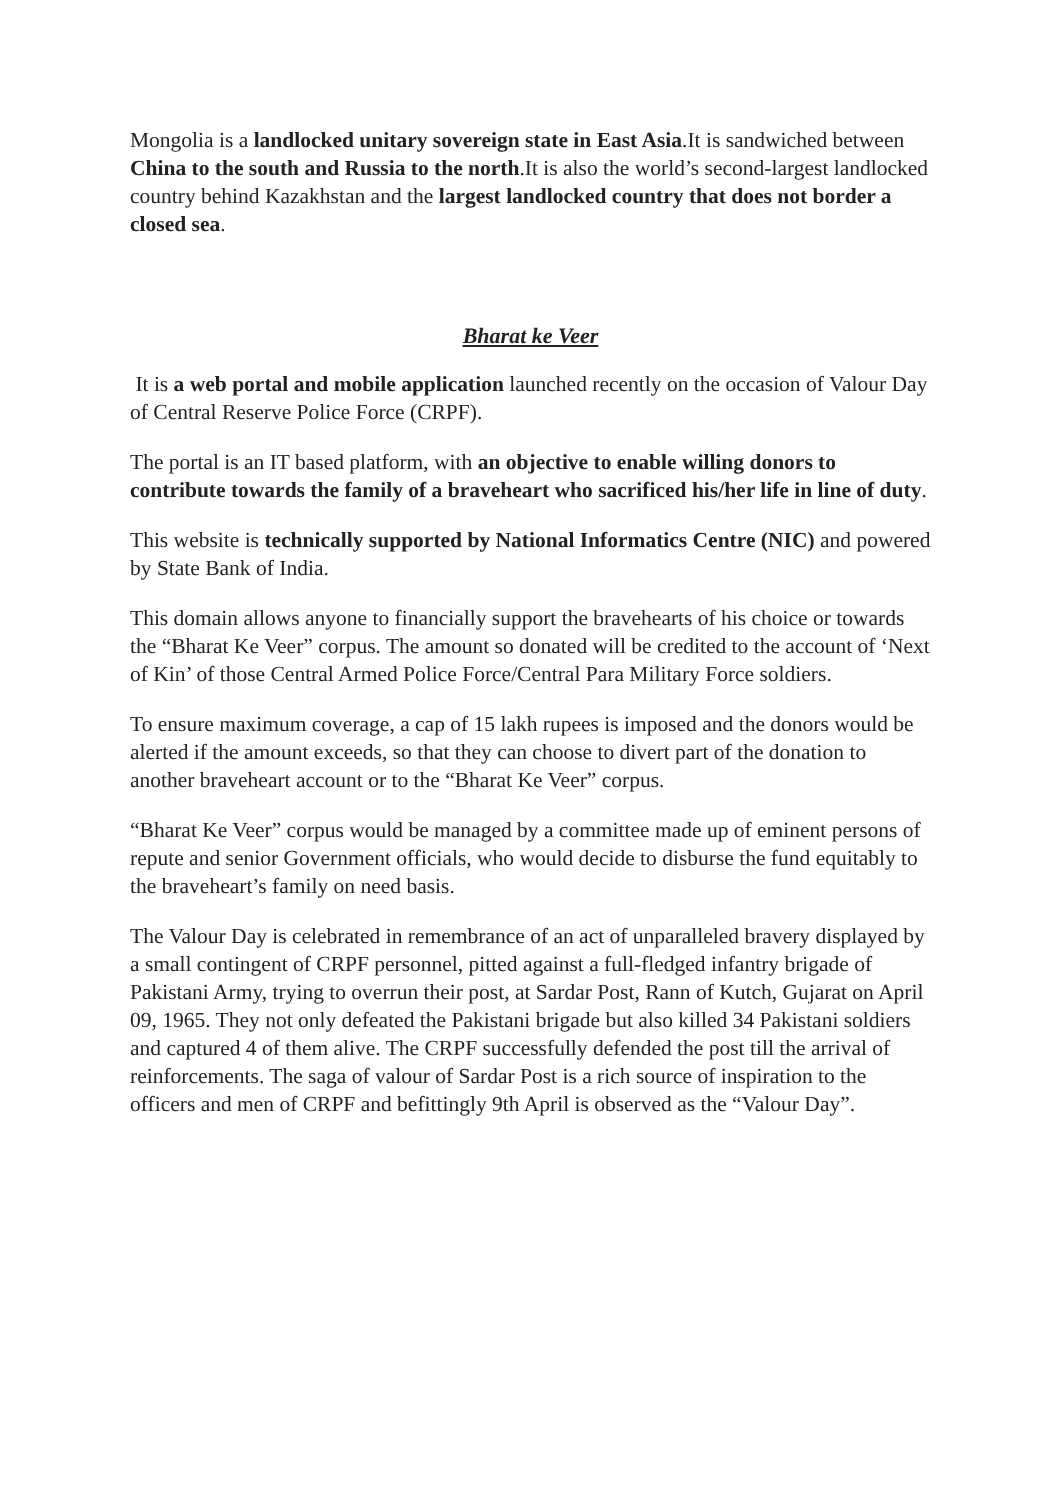Mongolia is a landlocked unitary sovereign state in East Asia.It is sandwiched between China to the south and Russia to the north.It is also the world’s second-largest landlocked country behind Kazakhstan and the largest landlocked country that does not border a closed sea.
Bharat ke Veer
It is a web portal and mobile application launched recently on the occasion of Valour Day of Central Reserve Police Force (CRPF).
The portal is an IT based platform, with an objective to enable willing donors to contribute towards the family of a braveheart who sacrificed his/her life in line of duty.
This website is technically supported by National Informatics Centre (NIC) and powered by State Bank of India.
This domain allows anyone to financially support the bravehearts of his choice or towards the “Bharat Ke Veer” corpus. The amount so donated will be credited to the account of ‘Next of Kin’ of those Central Armed Police Force/Central Para Military Force soldiers.
To ensure maximum coverage, a cap of 15 lakh rupees is imposed and the donors would be alerted if the amount exceeds, so that they can choose to divert part of the donation to another braveheart account or to the “Bharat Ke Veer” corpus.
“Bharat Ke Veer” corpus would be managed by a committee made up of eminent persons of repute and senior Government officials, who would decide to disburse the fund equitably to the braveheart’s family on need basis.
The Valour Day is celebrated in remembrance of an act of unparalleled bravery displayed by a small contingent of CRPF personnel, pitted against a full-fledged infantry brigade of Pakistani Army, trying to overrun their post, at Sardar Post, Rann of Kutch, Gujarat on April 09, 1965. They not only defeated the Pakistani brigade but also killed 34 Pakistani soldiers and captured 4 of them alive. The CRPF successfully defended the post till the arrival of reinforcements. The saga of valour of Sardar Post is a rich source of inspiration to the officers and men of CRPF and befittingly 9th April is observed as the “Valour Day”.